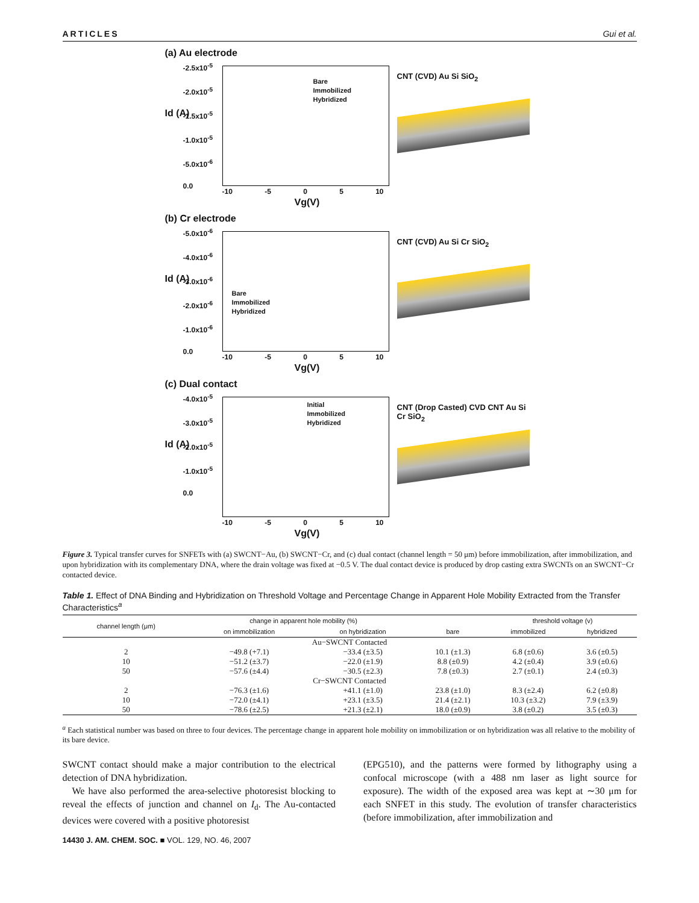ARTICLES Gui et al.
(a) Au electrode
Id (A)
-2.5x10<sup>-5</sup>
-2.0x10<sup>-5</sup>
-1.5x10<sup>-5</sup>
-1.0x10<sup>-5</sup>
-5.0x10<sup>-6</sup>
0.0
Bare
Immobilized
Hybridized
-10 -5 0 5 10
Vg(V)
CNT (CVD) Au Si SiO<sub>2</sub>
(b) Cr electrode
Id (A)
-5.0x10<sup>-6</sup>
-4.0x10<sup>-6</sup>
-3.0x10<sup>-6</sup>
-2.0x10<sup>-6</sup>
-1.0x10<sup>-6</sup>
0.0
Bare
Immobilized
Hybridized
-10 -5 0 5 10
Vg(V)
CNT (CVD) Au Si Cr SiO<sub>2</sub>
(c) Dual contact
Id (A)
-4.0x10<sup>-5</sup>
-3.0x10<sup>-5</sup>
-2.0x10<sup>-5</sup>
-1.0x10<sup>-5</sup>
0.0
Initial
Immobilized
Hybridized
-10 -5 0 5 10
Vg(V)
CNT (Drop Casted) CVD CNT Au Si Cr SiO<sub>2</sub>
Figure 3. Typical transfer curves for SNFETs with (a) SWCNT−Au, (b) SWCNT−Cr, and (c) dual contact (channel length = 50 μm) before immobilization, after immobilization, and upon hybridization with its complementary DNA, where the drain voltage was fixed at −0.5 V. The dual contact device is produced by drop casting extra SWCNTs on an SWCNT−Cr contacted device.
Table 1. Effect of DNA Binding and Hybridization on Threshold Voltage and Percentage Change in Apparent Hole Mobility Extracted from the Transfer Characteristics<sup>a</sup>
| channel length (μm) | change in apparent hole mobility (%) | | | threshold voltage (v) | |
| --- | --- | --- | --- | --- | --- |
| | on immobilization | on hybridization | bare | immobilized | hybridized |
| Au−SWCNT Contacted | | | | | |
| 2 | −49.8 (+7.1) | −33.4 (±3.5) | 10.1 (±1.3) | 6.8 (±0.6) | 3.6 (±0.5) |
| 10 | −51.2 (±3.7) | −22.0 (±1.9) | 8.8 (±0.9) | 4.2 (±0.4) | 3.9 (±0.6) |
| 50 | −57.6 (±4.4) | −30.5 (±2.3) | 7.8 (±0.3) | 2.7 (±0.1) | 2.4 (±0.3) |
| Cr−SWCNT Contacted | | | | | |
| 2 | −76.3 (±1.6) | +41.1 (±1.0) | 23.8 (±1.0) | 8.3 (±2.4) | 6.2 (±0.8) |
| 10 | −72.0 (±4.1) | +23.1 (±3.5) | 21.4 (±2.1) | 10.3 (±3.2) | 7.9 (±3.9) |
| 50 | −78.6 (±2.5) | +21.3 (±2.1) | 18.0 (±0.9) | 3.8 (±0.2) | 3.5 (±0.3) |
<sup>a</sup> Each statistical number was based on three to four devices. The percentage change in apparent hole mobility on immobilization or on hybridization was all relative to the mobility of its bare device.
SWCNT contact should make a major contribution to the electrical detection of DNA hybridization.
We have also performed the area-selective photoresist blocking to reveal the effects of junction and channel on I<sub>d</sub>. The Au-contacted devices were covered with a positive photoresist
(EPG510), and the patterns were formed by lithography using a confocal microscope (with a 488 nm laser as light source for exposure). The width of the exposed area was kept at ∼30 μm for each SNFET in this study. The evolution of transfer characteristics (before immobilization, after immobilization and
14430 J. AM. CHEM. SOC. ■ VOL. 129, NO. 46, 2007